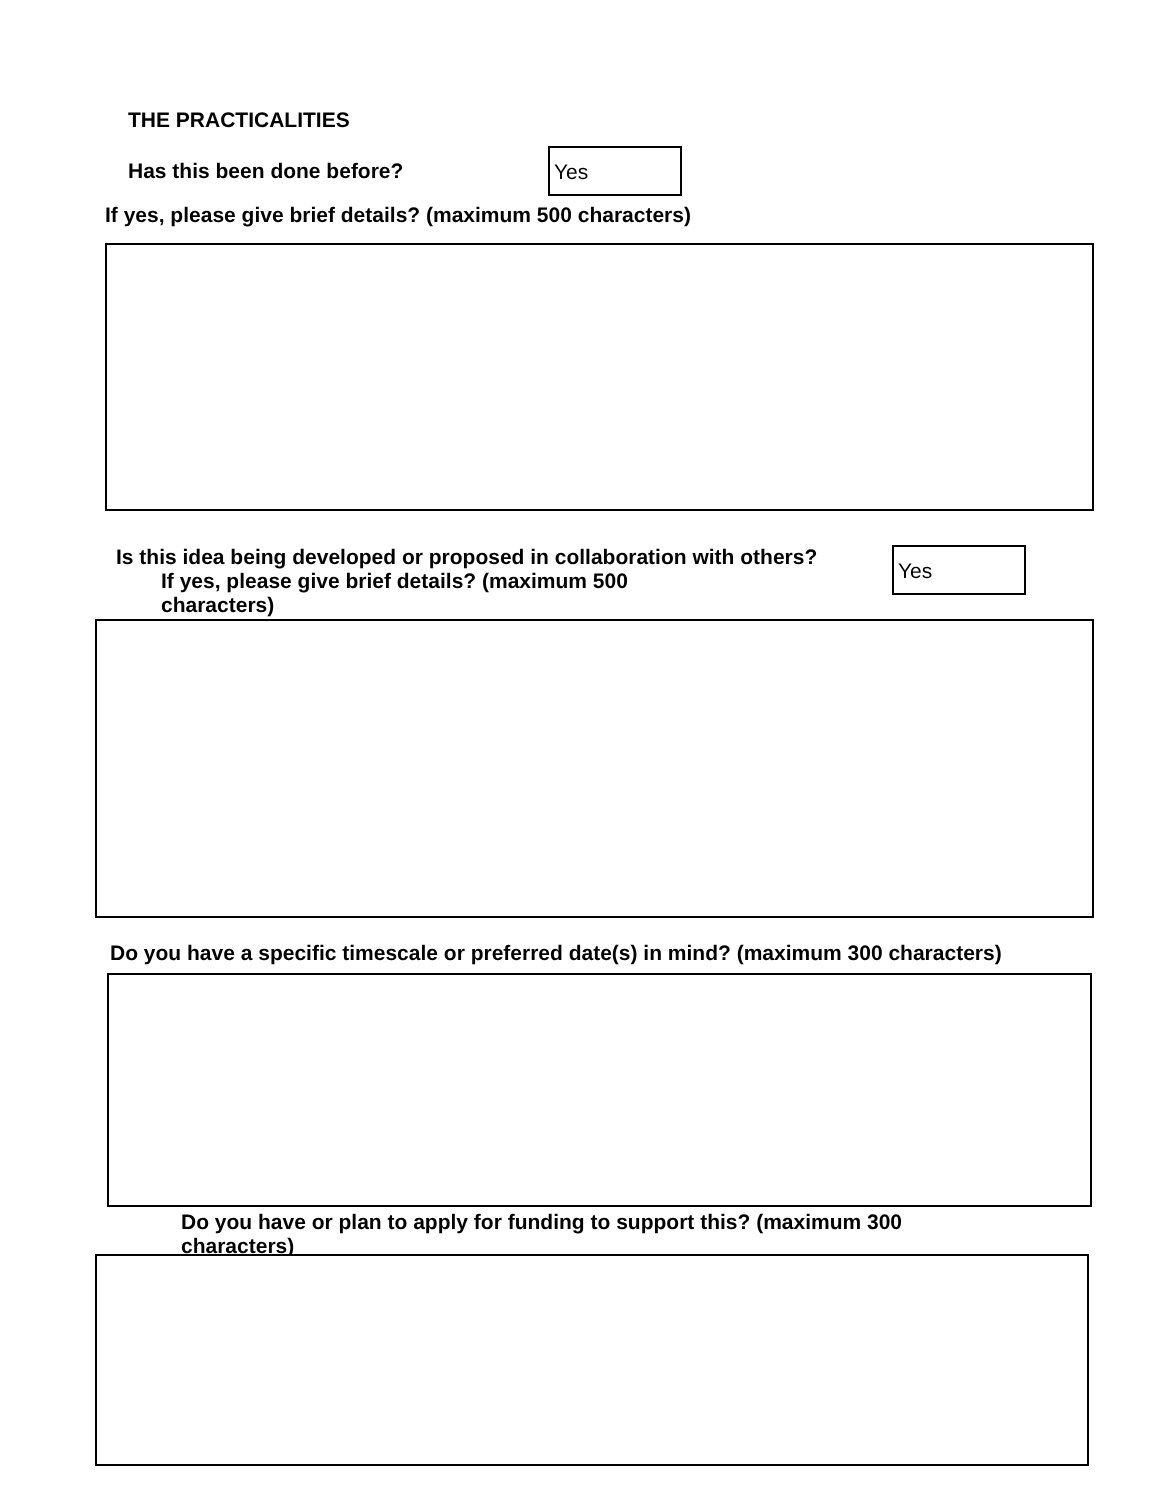THE PRACTICALITIES
Has this been done before?
Yes
If yes, please give brief details? (maximum 500 characters)
Is this idea being developed or proposed in collaboration with others?
If yes, please give brief details? (maximum 500
characters)
Yes
Do you have a specific timescale or preferred date(s) in mind? (maximum 300 characters)
Do you have or plan to apply for funding to support this? (maximum 300 characters)